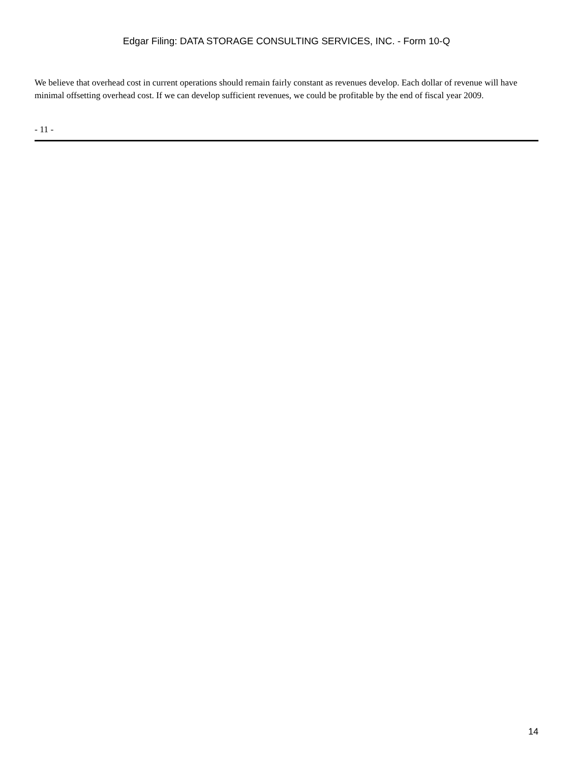Edgar Filing: DATA STORAGE CONSULTING SERVICES, INC. - Form 10-Q
We believe that overhead cost in current operations should remain fairly constant as revenues develop. Each dollar of revenue will have minimal offsetting overhead cost. If we can develop sufficient revenues, we could be profitable by the end of fiscal year 2009.
- 11 -
14